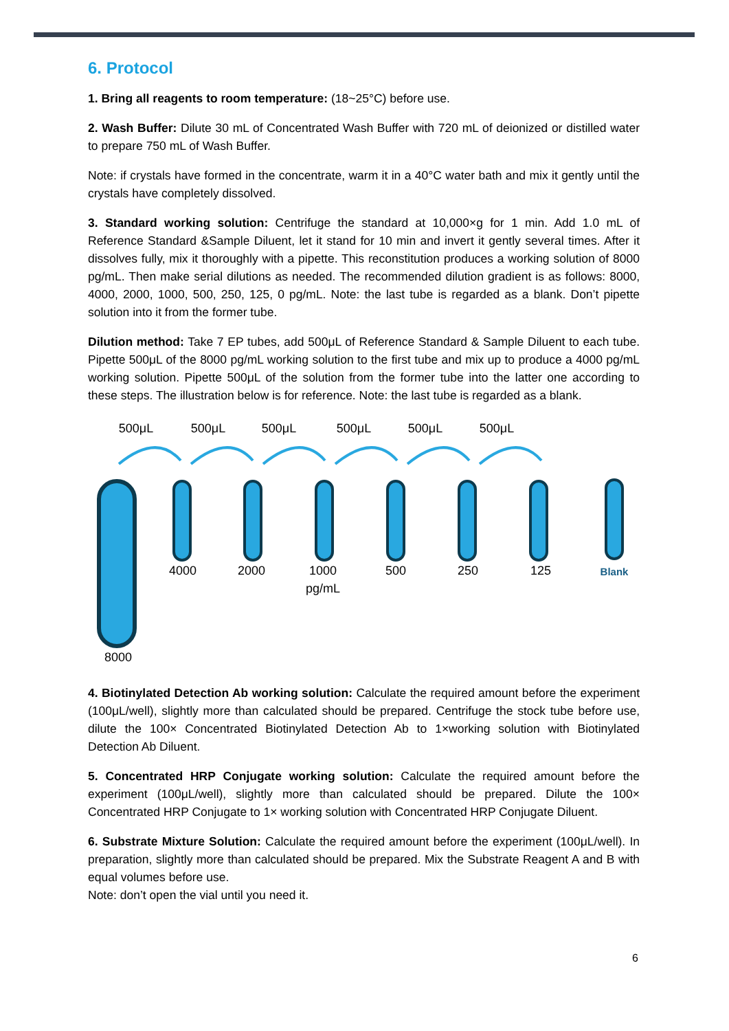6. Protocol
1. Bring all reagents to room temperature: (18~25°C) before use.
2. Wash Buffer: Dilute 30 mL of Concentrated Wash Buffer with 720 mL of deionized or distilled water to prepare 750 mL of Wash Buffer.
Note: if crystals have formed in the concentrate, warm it in a 40°C water bath and mix it gently until the crystals have completely dissolved.
3. Standard working solution: Centrifuge the standard at 10,000×g for 1 min. Add 1.0 mL of Reference Standard &Sample Diluent, let it stand for 10 min and invert it gently several times. After it dissolves fully, mix it thoroughly with a pipette. This reconstitution produces a working solution of 8000 pg/mL. Then make serial dilutions as needed. The recommended dilution gradient is as follows: 8000, 4000, 2000, 1000, 500, 250, 125, 0 pg/mL. Note: the last tube is regarded as a blank. Don’t pipette solution into it from the former tube.
Dilution method: Take 7 EP tubes, add 500μL of Reference Standard & Sample Diluent to each tube. Pipette 500μL of the 8000 pg/mL working solution to the first tube and mix up to produce a 4000 pg/mL working solution. Pipette 500μL of the solution from the former tube into the latter one according to these steps. The illustration below is for reference. Note: the last tube is regarded as a blank.
500μL 500μL 500μL 500μL 500μL 500μL
4000 2000
1000
pg/mL
500 250 125 Blank
8000
4. Biotinylated Detection Ab working solution: Calculate the required amount before the experiment (100μL/well), slightly more than calculated should be prepared. Centrifuge the stock tube before use, dilute the 100× Concentrated Biotinylated Detection Ab to 1×working solution with Biotinylated Detection Ab Diluent.
5. Concentrated HRP Conjugate working solution: Calculate the required amount before the experiment (100μL/well), slightly more than calculated should be prepared. Dilute the 100× Concentrated HRP Conjugate to 1× working solution with Concentrated HRP Conjugate Diluent.
6. Substrate Mixture Solution: Calculate the required amount before the experiment (100μL/well). In preparation, slightly more than calculated should be prepared. Mix the Substrate Reagent A and B with equal volumes before use.
Note: don’t open the vial until you need it.
6